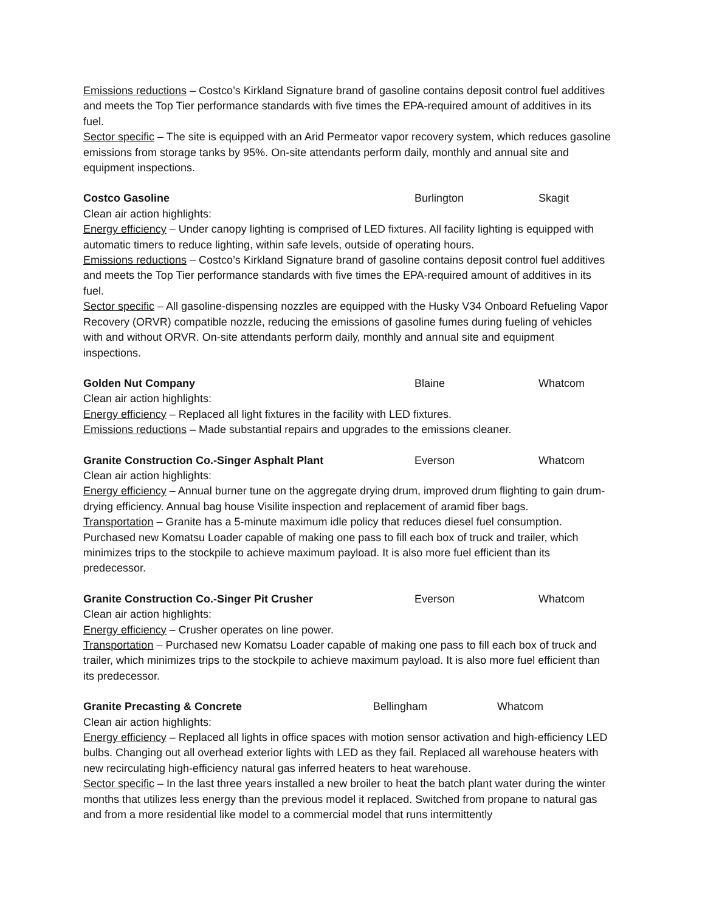Emissions reductions – Costco’s Kirkland Signature brand of gasoline contains deposit control fuel additives and meets the Top Tier performance standards with five times the EPA-required amount of additives in its fuel.
Sector specific – The site is equipped with an Arid Permeator vapor recovery system, which reduces gasoline emissions from storage tanks by 95%. On-site attendants perform daily, monthly and annual site and equipment inspections.
Costco Gasoline Burlington Skagit
Clean air action highlights:
Energy efficiency – Under canopy lighting is comprised of LED fixtures. All facility lighting is equipped with automatic timers to reduce lighting, within safe levels, outside of operating hours.
Emissions reductions – Costco’s Kirkland Signature brand of gasoline contains deposit control fuel additives and meets the Top Tier performance standards with five times the EPA-required amount of additives in its fuel.
Sector specific – All gasoline-dispensing nozzles are equipped with the Husky V34 Onboard Refueling Vapor Recovery (ORVR) compatible nozzle, reducing the emissions of gasoline fumes during fueling of vehicles with and without ORVR. On-site attendants perform daily, monthly and annual site and equipment inspections.
Golden Nut Company Blaine Whatcom
Clean air action highlights:
Energy efficiency – Replaced all light fixtures in the facility with LED fixtures.
Emissions reductions – Made substantial repairs and upgrades to the emissions cleaner.
Granite Construction Co.-Singer Asphalt Plant Everson Whatcom
Clean air action highlights:
Energy efficiency – Annual burner tune on the aggregate drying drum, improved drum flighting to gain drum-drying efficiency. Annual bag house Visilite inspection and replacement of aramid fiber bags.
Transportation – Granite has a 5-minute maximum idle policy that reduces diesel fuel consumption. Purchased new Komatsu Loader capable of making one pass to fill each box of truck and trailer, which minimizes trips to the stockpile to achieve maximum payload. It is also more fuel efficient than its predecessor.
Granite Construction Co.-Singer Pit Crusher Everson Whatcom
Clean air action highlights:
Energy efficiency – Crusher operates on line power.
Transportation – Purchased new Komatsu Loader capable of making one pass to fill each box of truck and trailer, which minimizes trips to the stockpile to achieve maximum payload. It is also more fuel efficient than its predecessor.
Granite Precasting & Concrete Bellingham Whatcom
Clean air action highlights:
Energy efficiency – Replaced all lights in office spaces with motion sensor activation and high-efficiency LED bulbs. Changing out all overhead exterior lights with LED as they fail. Replaced all warehouse heaters with new recirculating high-efficiency natural gas inferred heaters to heat warehouse.
Sector specific – In the last three years installed a new broiler to heat the batch plant water during the winter months that utilizes less energy than the previous model it replaced. Switched from propane to natural gas and from a more residential like model to a commercial model that runs intermittently